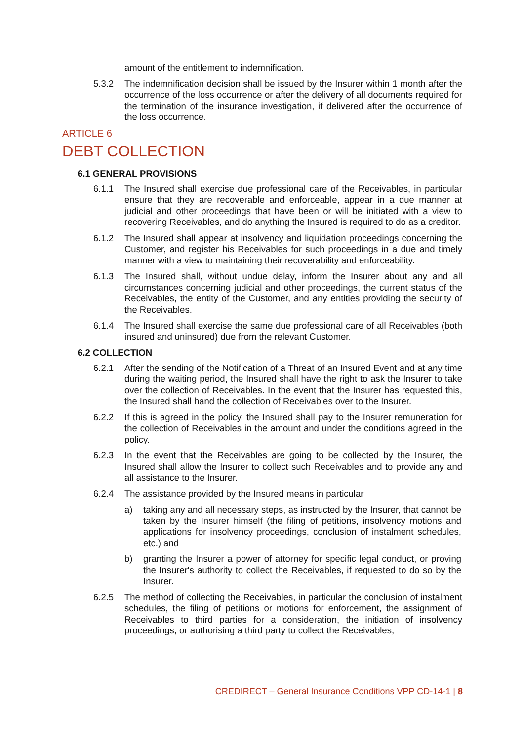amount of the entitlement to indemnification.
5.3.2 The indemnification decision shall be issued by the Insurer within 1 month after the occurrence of the loss occurrence or after the delivery of all documents required for the termination of the insurance investigation, if delivered after the occurrence of the loss occurrence.
ARTICLE 6
DEBT COLLECTION
6.1 GENERAL PROVISIONS
6.1.1 The Insured shall exercise due professional care of the Receivables, in particular ensure that they are recoverable and enforceable, appear in a due manner at judicial and other proceedings that have been or will be initiated with a view to recovering Receivables, and do anything the Insured is required to do as a creditor.
6.1.2 The Insured shall appear at insolvency and liquidation proceedings concerning the Customer, and register his Receivables for such proceedings in a due and timely manner with a view to maintaining their recoverability and enforceability.
6.1.3 The Insured shall, without undue delay, inform the Insurer about any and all circumstances concerning judicial and other proceedings, the current status of the Receivables, the entity of the Customer, and any entities providing the security of the Receivables.
6.1.4 The Insured shall exercise the same due professional care of all Receivables (both insured and uninsured) due from the relevant Customer.
6.2 COLLECTION
6.2.1 After the sending of the Notification of a Threat of an Insured Event and at any time during the waiting period, the Insured shall have the right to ask the Insurer to take over the collection of Receivables. In the event that the Insurer has requested this, the Insured shall hand the collection of Receivables over to the Insurer.
6.2.2 If this is agreed in the policy, the Insured shall pay to the Insurer remuneration for the collection of Receivables in the amount and under the conditions agreed in the policy.
6.2.3 In the event that the Receivables are going to be collected by the Insurer, the Insured shall allow the Insurer to collect such Receivables and to provide any and all assistance to the Insurer.
6.2.4 The assistance provided by the Insured means in particular
a) taking any and all necessary steps, as instructed by the Insurer, that cannot be taken by the Insurer himself (the filing of petitions, insolvency motions and applications for insolvency proceedings, conclusion of instalment schedules, etc.) and
b) granting the Insurer a power of attorney for specific legal conduct, or proving the Insurer's authority to collect the Receivables, if requested to do so by the Insurer.
6.2.5 The method of collecting the Receivables, in particular the conclusion of instalment schedules, the filing of petitions or motions for enforcement, the assignment of Receivables to third parties for a consideration, the initiation of insolvency proceedings, or authorising a third party to collect the Receivables,
CREDIRECT – General Insurance Conditions VPP CD-14-1 | 8